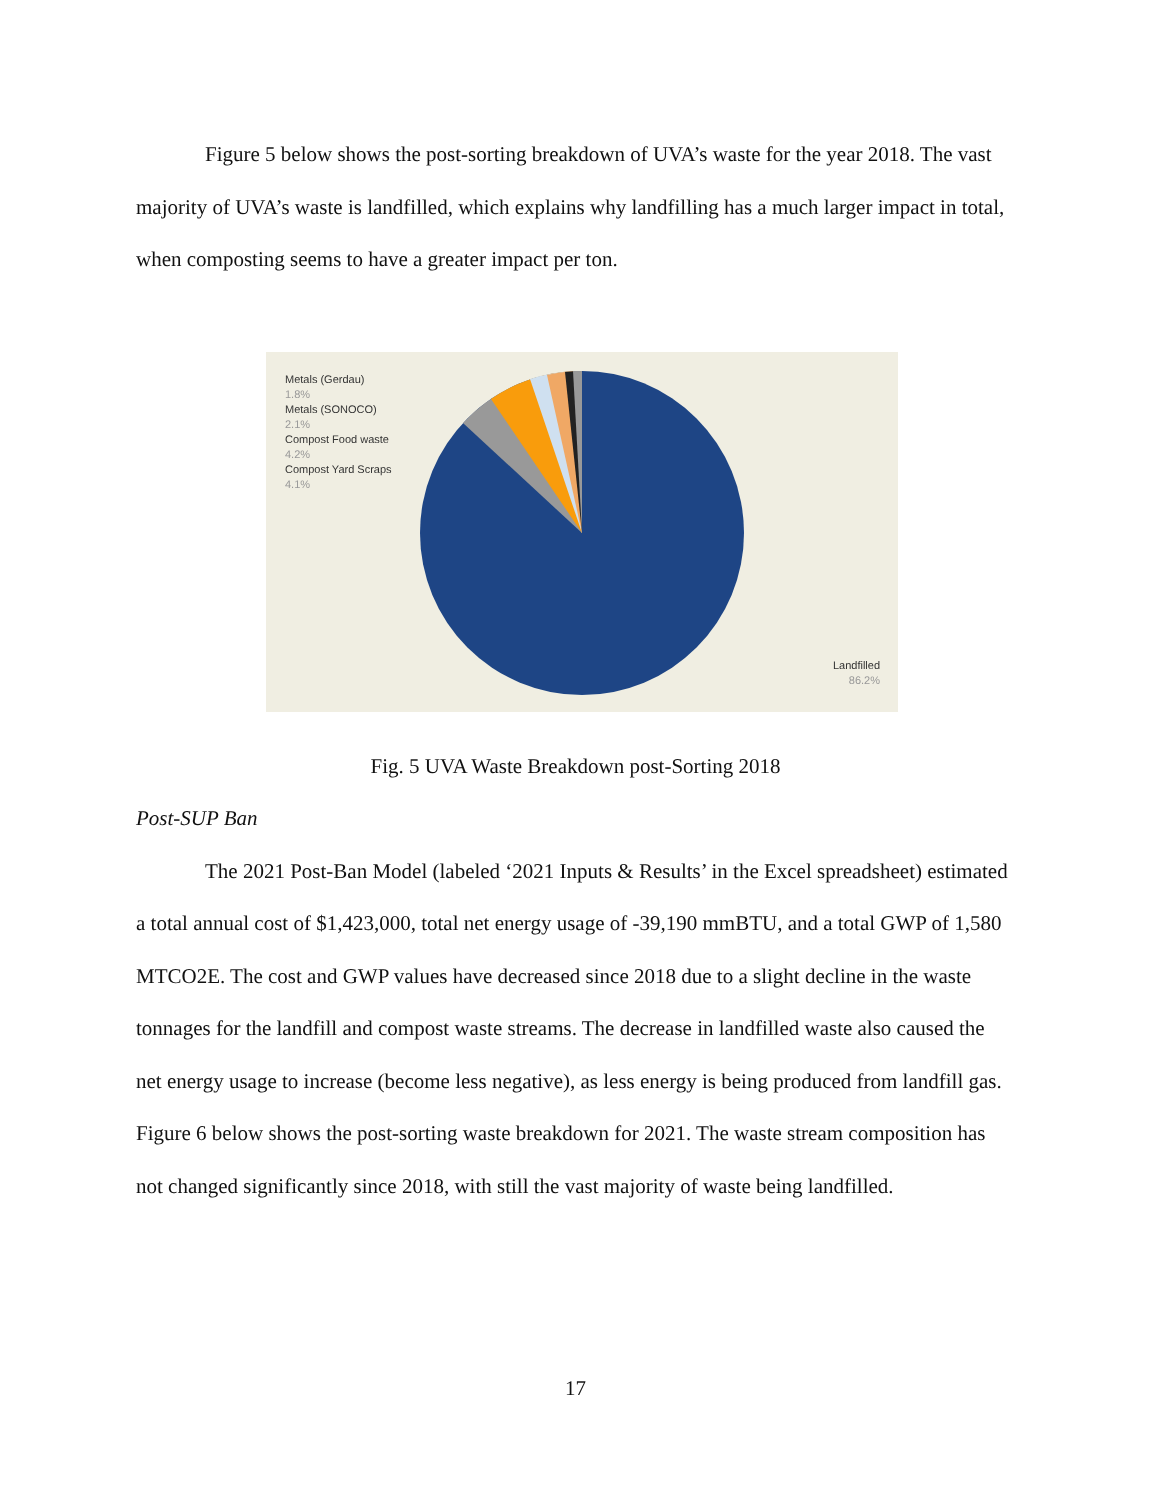Figure 5 below shows the post-sorting breakdown of UVA’s waste for the year 2018. The vast majority of UVA’s waste is landfilled, which explains why landfilling has a much larger impact in total, when composting seems to have a greater impact per ton.
Metals (Gerdau)
1.8%
Metals (SONOCO)
2.1%
Compost Food waste
4.2%
Compost Yard Scraps
4.1%
Landfilled
86.2%
Fig. 5 UVA Waste Breakdown post-Sorting 2018
Post-SUP Ban
The 2021 Post-Ban Model (labeled ‘2021 Inputs & Results’ in the Excel spreadsheet) estimated a total annual cost of $1,423,000, total net energy usage of -39,190 mmBTU, and a total GWP of 1,580 MTCO2E. The cost and GWP values have decreased since 2018 due to a slight decline in the waste tonnages for the landfill and compost waste streams. The decrease in landfilled waste also caused the net energy usage to increase (become less negative), as less energy is being produced from landfill gas. Figure 6 below shows the post-sorting waste breakdown for 2021. The waste stream composition has not changed significantly since 2018, with still the vast majority of waste being landfilled.
17